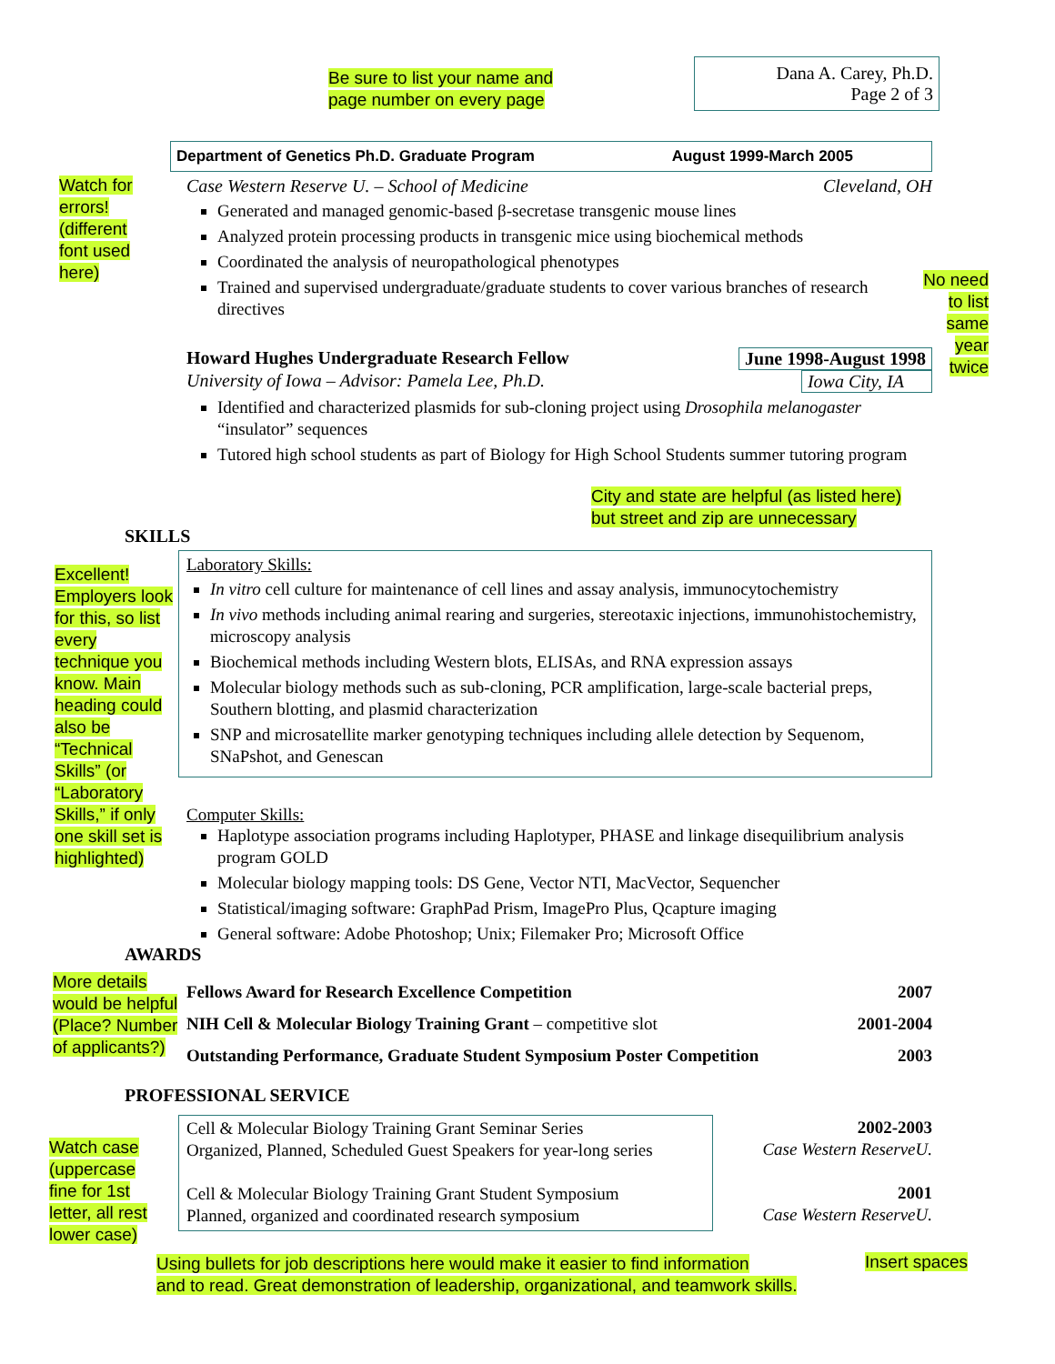Be sure to list your name and
page number on every page
Dana A. Carey, Ph.D.
Page 2 of 3
Watch for errors! (different font used here)
Department of Genetics Ph.D. Graduate Program August 1999-March 2005
Case Western Reserve U. – School of Medicine Cleveland, OH
Generated and managed genomic-based β-secretase transgenic mouse lines
Analyzed protein processing products in transgenic mice using biochemical methods
Coordinated the analysis of neuropathological phenotypes
Trained and supervised undergraduate/graduate students to cover various branches of research directives
Howard Hughes Undergraduate Research Fellow June 1998-August 1998
University of Iowa – Advisor: Pamela Lee, Ph.D. Iowa City, IA
Identified and characterized plasmids for sub-cloning project using Drosophila melanogaster “insulator” sequences
Tutored high school students as part of Biology for High School Students summer tutoring program
No need to list same year twice
City and state are helpful (as listed here)
but street and zip are unnecessary
SKILLS
Excellent! Employers look for this, so list every technique you know. Main heading could also be “Technical Skills” (or “Laboratory Skills,” if only one skill set is highlighted)
Laboratory Skills:
In vitro cell culture for maintenance of cell lines and assay analysis, immunocytochemistry
In vivo methods including animal rearing and surgeries, stereotaxic injections, immunohistochemistry, microscopy analysis
Biochemical methods including Western blots, ELISAs, and RNA expression assays
Molecular biology methods such as sub-cloning, PCR amplification, large-scale bacterial preps, Southern blotting, and plasmid characterization
SNP and microsatellite marker genotyping techniques including allele detection by Sequenom, SNaPshot, and Genescan
Computer Skills:
Haplotype association programs including Haplotyper, PHASE and linkage disequilibrium analysis program GOLD
Molecular biology mapping tools: DS Gene, Vector NTI, MacVector, Sequencher
Statistical/imaging software: GraphPad Prism, ImagePro Plus, Qcapture imaging
General software: Adobe Photoshop; Unix; Filemaker Pro; Microsoft Office
AWARDS
More details would be helpful (Place? Number of applicants?)
Fellows Award for Research Excellence Competition 2007
NIH Cell & Molecular Biology Training Grant – competitive slot 2001-2004
Outstanding Performance, Graduate Student Symposium Poster Competition 2003
PROFESSIONAL SERVICE
Watch case (uppercase fine for 1st letter, all rest lower case)
Cell & Molecular Biology Training Grant Seminar Series
Organized, Planned, Scheduled Guest Speakers for year-long series
Cell & Molecular Biology Training Grant Student Symposium
Planned, organized and coordinated research symposium
2002-2003
Case Western ReserveU.
2001
Case Western ReserveU.
Using bullets for job descriptions here would make it easier to find information
and to read. Great demonstration of leadership, organizational, and teamwork skills.
Insert spaces